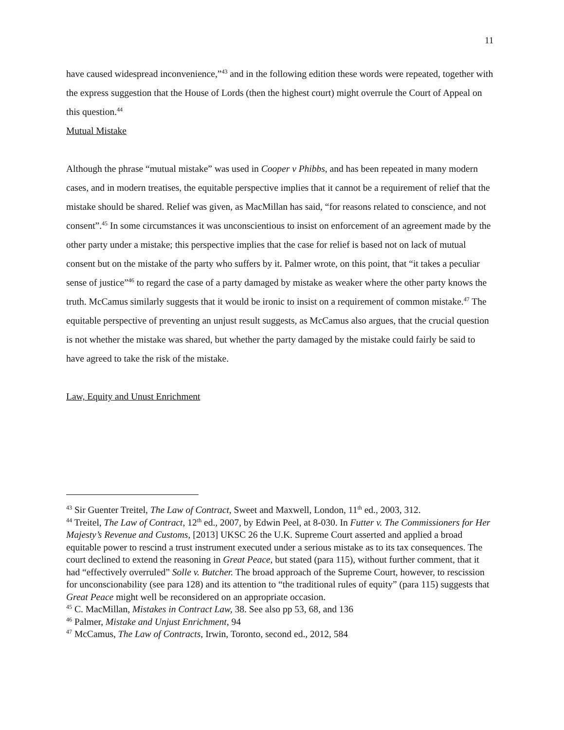11
have caused widespread inconvenience,”<sup>43</sup> and in the following edition these words were repeated, together with the express suggestion that the House of Lords (then the highest court) might overrule the Court of Appeal on this question.<sup>44</sup>
Mutual Mistake
Although the phrase “mutual mistake” was used in Cooper v Phibbs, and has been repeated in many modern cases, and in modern treatises, the equitable perspective implies that it cannot be a requirement of relief that the mistake should be shared. Relief was given, as MacMillan has said, “for reasons related to conscience, and not consent”.<sup>45</sup> In some circumstances it was unconscientious to insist on enforcement of an agreement made by the other party under a mistake; this perspective implies that the case for relief is based not on lack of mutual consent but on the mistake of the party who suffers by it. Palmer wrote, on this point, that “it takes a peculiar sense of justice”<sup>46</sup> to regard the case of a party damaged by mistake as weaker where the other party knows the truth. McCamus similarly suggests that it would be ironic to insist on a requirement of common mistake.<sup>47</sup> The equitable perspective of preventing an unjust result suggests, as McCamus also argues, that the crucial question is not whether the mistake was shared, but whether the party damaged by the mistake could fairly be said to have agreed to take the risk of the mistake.
Law, Equity and Unust Enrichment
<sup>43</sup> Sir Guenter Treitel, The Law of Contract, Sweet and Maxwell, London, 11<sup>th</sup> ed., 2003, 312.
<sup>44</sup> Treitel, The Law of Contract, 12<sup>th</sup> ed., 2007, by Edwin Peel, at 8-030. In Futter v. The Commissioners for Her Majesty’s Revenue and Customs, [2013] UKSC 26 the U.K. Supreme Court asserted and applied a broad equitable power to rescind a trust instrument executed under a serious mistake as to its tax consequences. The court declined to extend the reasoning in Great Peace, but stated (para 115), without further comment, that it had “effectively overruled” Solle v. Butcher. The broad approach of the Supreme Court, however, to rescission for unconscionability (see para 128) and its attention to “the traditional rules of equity” (para 115) suggests that Great Peace might well be reconsidered on an appropriate occasion.
<sup>45</sup> C. MacMillan, Mistakes in Contract Law, 38. See also pp 53, 68, and 136
<sup>46</sup> Palmer, Mistake and Unjust Enrichment, 94
<sup>47</sup> McCamus, The Law of Contracts, Irwin, Toronto, second ed., 2012, 584